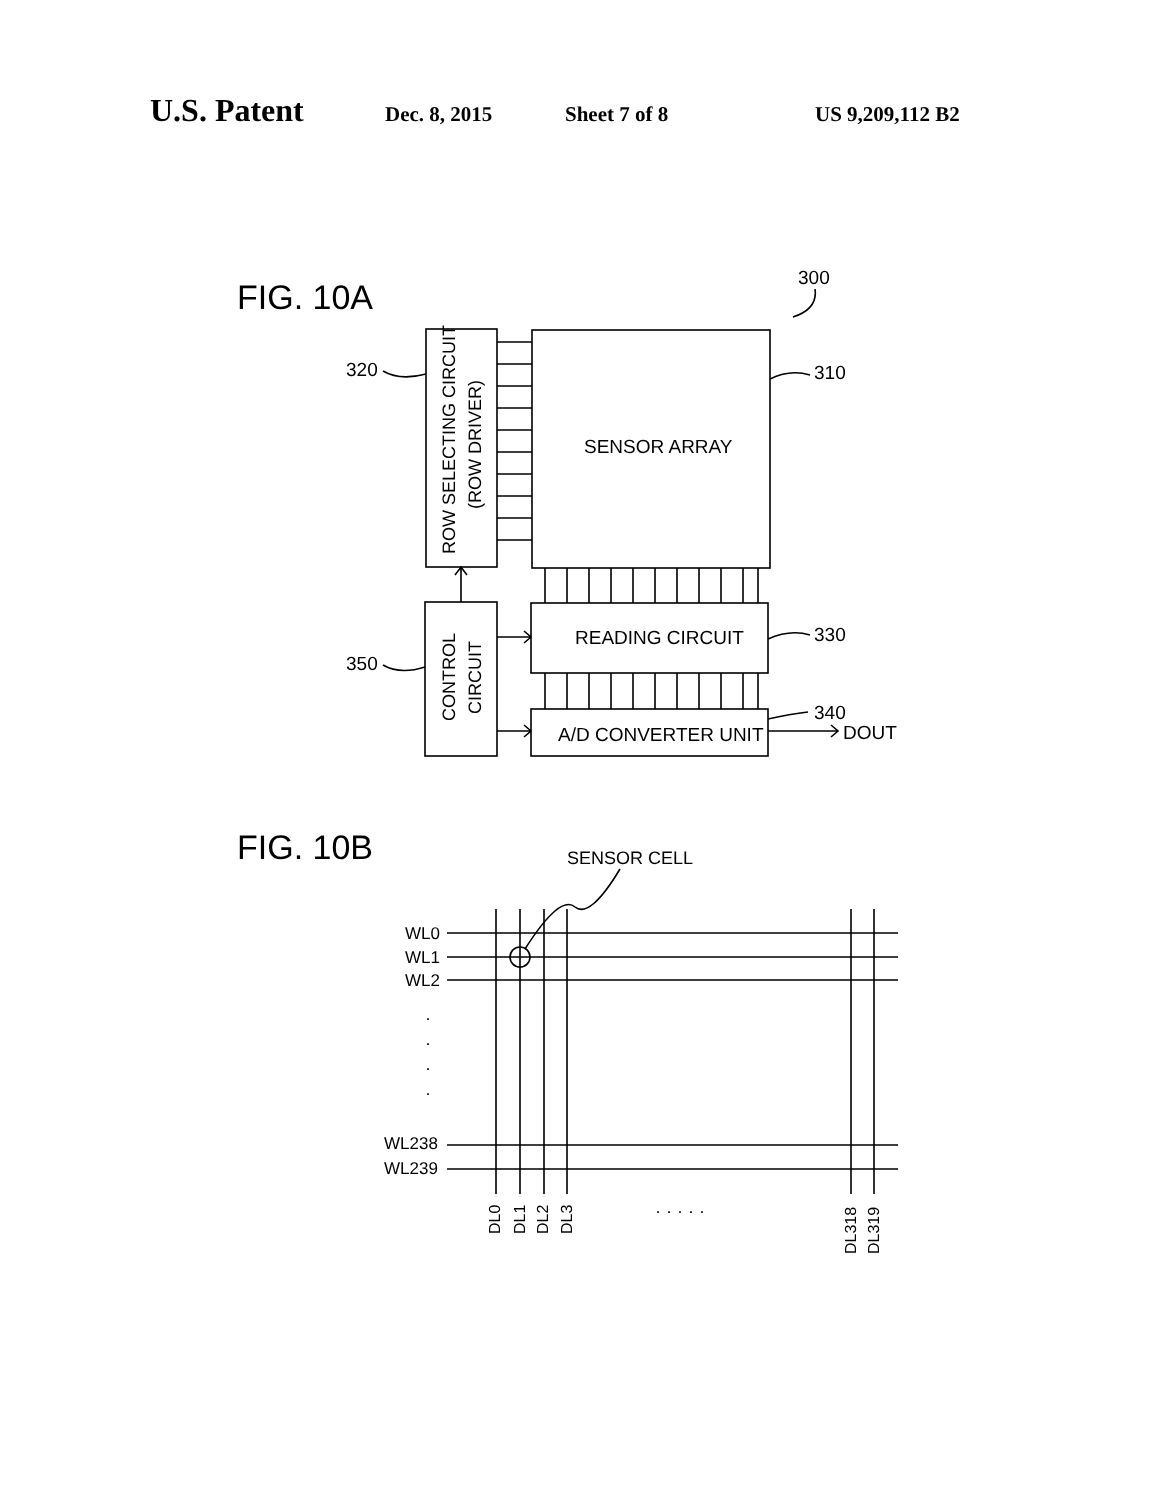U.S. Patent Dec. 8, 2015 Sheet 7 of 8 US 9,209,112 B2
FIG. 10A
300
320
310
SENSOR ARRAY
READING CIRCUIT
330
350
340
A/D CONVERTER UNIT
DOUT
ROW SELECTING CIRCUIT
(ROW DRIVER)
CONTROL
CIRCUIT
FIG. 10B
SENSOR CELL
WL0
WL1
WL2
WL238
WL239
DL0
DL1
DL2
DL3
· · · · ·
DL318
DL319
·
·
·
·